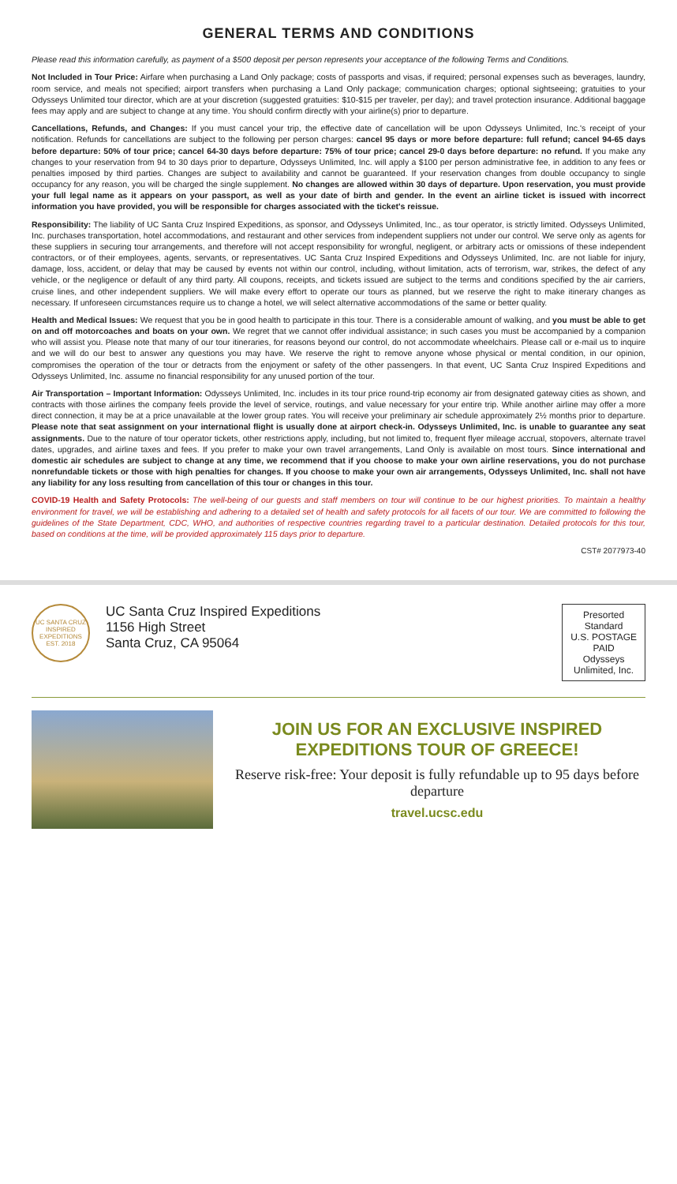GENERAL TERMS AND CONDITIONS
Please read this information carefully, as payment of a $500 deposit per person represents your acceptance of the following Terms and Conditions.
Not Included in Tour Price: Airfare when purchasing a Land Only package; costs of passports and visas, if required; personal expenses such as beverages, laundry, room service, and meals not specified; airport transfers when purchasing a Land Only package; communication charges; optional sightseeing; gratuities to your Odysseys Unlimited tour director, which are at your discretion (suggested gratuities: $10-$15 per traveler, per day); and travel protection insurance. Additional baggage fees may apply and are subject to change at any time. You should confirm directly with your airline(s) prior to departure.
Cancellations, Refunds, and Changes: If you must cancel your trip, the effective date of cancellation will be upon Odysseys Unlimited, Inc.'s receipt of your notification. Refunds for cancellations are subject to the following per person charges: cancel 95 days or more before departure: full refund; cancel 94-65 days before departure: 50% of tour price; cancel 64-30 days before departure: 75% of tour price; cancel 29-0 days before departure: no refund. If you make any changes to your reservation from 94 to 30 days prior to departure, Odysseys Unlimited, Inc. will apply a $100 per person administrative fee, in addition to any fees or penalties imposed by third parties. Changes are subject to availability and cannot be guaranteed. If your reservation changes from double occupancy to single occupancy for any reason, you will be charged the single supplement. No changes are allowed within 30 days of departure. Upon reservation, you must provide your full legal name as it appears on your passport, as well as your date of birth and gender. In the event an airline ticket is issued with incorrect information you have provided, you will be responsible for charges associated with the ticket's reissue.
Responsibility: The liability of UC Santa Cruz Inspired Expeditions, as sponsor, and Odysseys Unlimited, Inc., as tour operator, is strictly limited. Odysseys Unlimited, Inc. purchases transportation, hotel accommodations, and restaurant and other services from independent suppliers not under our control. We serve only as agents for these suppliers in securing tour arrangements, and therefore will not accept responsibility for wrongful, negligent, or arbitrary acts or omissions of these independent contractors, or of their employees, agents, servants, or representatives. UC Santa Cruz Inspired Expeditions and Odysseys Unlimited, Inc. are not liable for injury, damage, loss, accident, or delay that may be caused by events not within our control, including, without limitation, acts of terrorism, war, strikes, the defect of any vehicle, or the negligence or default of any third party. All coupons, receipts, and tickets issued are subject to the terms and conditions specified by the air carriers, cruise lines, and other independent suppliers. We will make every effort to operate our tours as planned, but we reserve the right to make itinerary changes as necessary. If unforeseen circumstances require us to change a hotel, we will select alternative accommodations of the same or better quality.
Health and Medical Issues: We request that you be in good health to participate in this tour. There is a considerable amount of walking, and you must be able to get on and off motorcoaches and boats on your own. We regret that we cannot offer individual assistance; in such cases you must be accompanied by a companion who will assist you. Please note that many of our tour itineraries, for reasons beyond our control, do not accommodate wheelchairs. Please call or e-mail us to inquire and we will do our best to answer any questions you may have. We reserve the right to remove anyone whose physical or mental condition, in our opinion, compromises the operation of the tour or detracts from the enjoyment or safety of the other passengers. In that event, UC Santa Cruz Inspired Expeditions and Odysseys Unlimited, Inc. assume no financial responsibility for any unused portion of the tour.
Air Transportation – Important Information: Odysseys Unlimited, Inc. includes in its tour price round-trip economy air from designated gateway cities as shown, and contracts with those airlines the company feels provide the level of service, routings, and value necessary for your entire trip. While another airline may offer a more direct connection, it may be at a price unavailable at the lower group rates. You will receive your preliminary air schedule approximately 2½ months prior to departure. Please note that seat assignment on your international flight is usually done at airport check-in. Odysseys Unlimited, Inc. is unable to guarantee any seat assignments. Due to the nature of tour operator tickets, other restrictions apply, including, but not limited to, frequent flyer mileage accrual, stopovers, alternate travel dates, upgrades, and airline taxes and fees. If you prefer to make your own travel arrangements, Land Only is available on most tours. Since international and domestic air schedules are subject to change at any time, we recommend that if you choose to make your own airline reservations, you do not purchase nonrefundable tickets or those with high penalties for changes. If you choose to make your own air arrangements, Odysseys Unlimited, Inc. shall not have any liability for any loss resulting from cancellation of this tour or changes in this tour.
COVID-19 Health and Safety Protocols: The well-being of our guests and staff members on tour will continue to be our highest priorities. To maintain a healthy environment for travel, we will be establishing and adhering to a detailed set of health and safety protocols for all facets of our tour. We are committed to following the guidelines of the State Department, CDC, WHO, and authorities of respective countries regarding travel to a particular destination. Detailed protocols for this tour, based on conditions at the time, will be provided approximately 115 days prior to departure.
CST# 2077973-40
UC SANTA CRUZ INSPIRED EXPEDITIONS EST. 2018
UC Santa Cruz Inspired Expeditions
1156 High Street
Santa Cruz, CA 95064
Presorted
Standard
U.S. POSTAGE
PAID
Odysseys
Unlimited, Inc.
JOIN US FOR AN EXCLUSIVE INSPIRED EXPEDITIONS TOUR OF GREECE!
Reserve risk-free: Your deposit is fully refundable up to 95 days before departure
travel.ucsc.edu